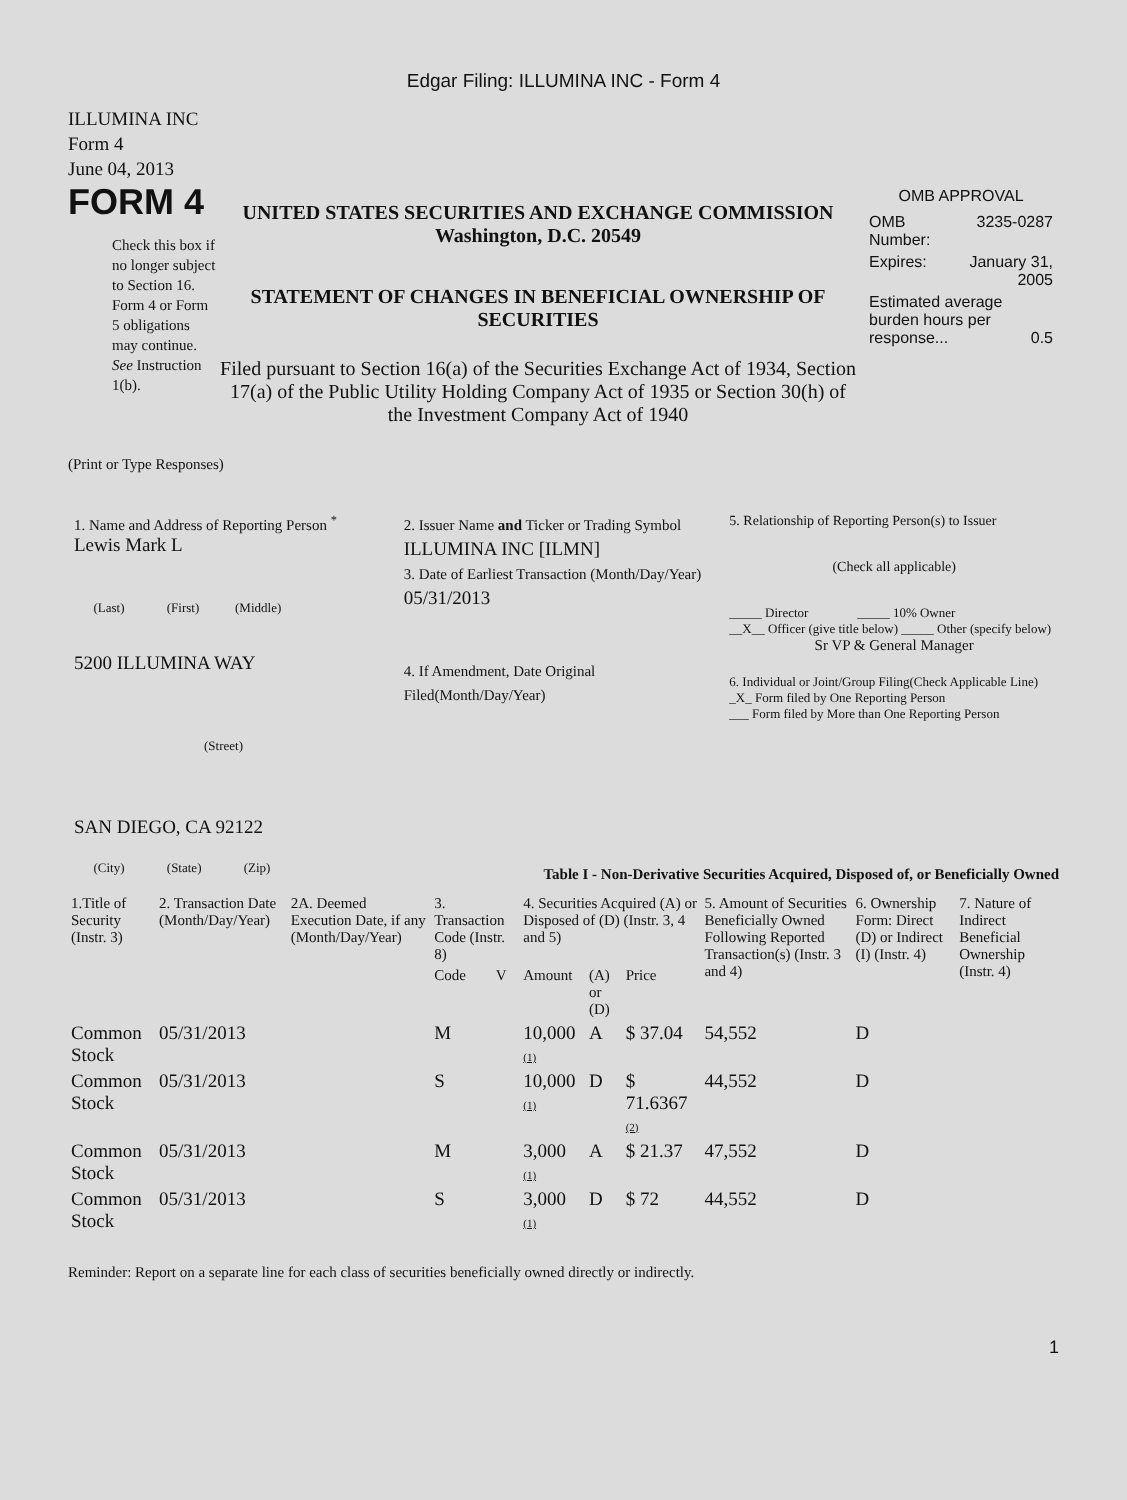Edgar Filing: ILLUMINA INC - Form 4
ILLUMINA INC
Form 4
June 04, 2013
FORM 4
Check this box if no longer subject to Section 16. Form 4 or Form 5 obligations may continue. See Instruction 1(b).
UNITED STATES SECURITIES AND EXCHANGE COMMISSION
Washington, D.C. 20549
STATEMENT OF CHANGES IN BENEFICIAL OWNERSHIP OF SECURITIES
Filed pursuant to Section 16(a) of the Securities Exchange Act of 1934, Section 17(a) of the Public Utility Holding Company Act of 1935 or Section 30(h) of the Investment Company Act of 1940
OMB APPROVAL
| OMB Number: | 3235-0287 |
| Expires: | January 31, 2005 |
| Estimated average burden hours per response... 0.5 | |
(Print or Type Responses)
1. Name and Address of Reporting Person <sup>*</sup>
Lewis Mark L
(Last) (First) (Middle)
5200 ILLUMINA WAY
(Street)
SAN DIEGO, CA 92122
(City) (State) (Zip)
2. Issuer Name and Ticker or Trading Symbol
ILLUMINA INC [ILMN]
3. Date of Earliest Transaction (Month/Day/Year)
05/31/2013
4. If Amendment, Date Original Filed(Month/Day/Year)
5. Relationship of Reporting Person(s) to Issuer
(Check all applicable)
_____ Director _____ 10% Owner
__X__ Officer (give title below) _____ Other (specify below)
Sr VP & General Manager
6. Individual or Joint/Group Filing(Check Applicable Line)
_X_ Form filed by One Reporting Person
___ Form filed by More than One Reporting Person
Table I - Non-Derivative Securities Acquired, Disposed of, or Beneficially Owned
| 1.Title of Security (Instr. 3) | 2. Transaction Date (Month/Day/Year) | 2A. Deemed Execution Date, if any (Month/Day/Year) | 3. Transaction Code (Instr. 8) | | 4. Securities Acquired (A) or Disposed of (D) (Instr. 3, 4 and 5) | | | 5. Amount of Securities Beneficially Owned Following Reported Transaction(s) (Instr. 3 and 4) | 6. Ownership Form: Direct (D) or Indirect (I) (Instr. 4) | 7. Nature of Indirect Beneficial Ownership (Instr. 4) |
| --- | --- | --- | --- | --- | --- | --- | --- | --- | --- | --- |
| | | | Code | V | Amount | (A) or (D) | Price | | | |
| Common Stock | 05/31/2013 | | M | | 10,000 (1) | A | $ 37.04 | 54,552 | D | |
| Common Stock | 05/31/2013 | | S | | 10,000 (1) | D | $ 71.6367 (2) | 44,552 | D | |
| Common Stock | 05/31/2013 | | M | | 3,000 (1) | A | $ 21.37 | 47,552 | D | |
| Common Stock | 05/31/2013 | | S | | 3,000 (1) | D | $ 72 | 44,552 | D | |
Reminder: Report on a separate line for each class of securities beneficially owned directly or indirectly.
1